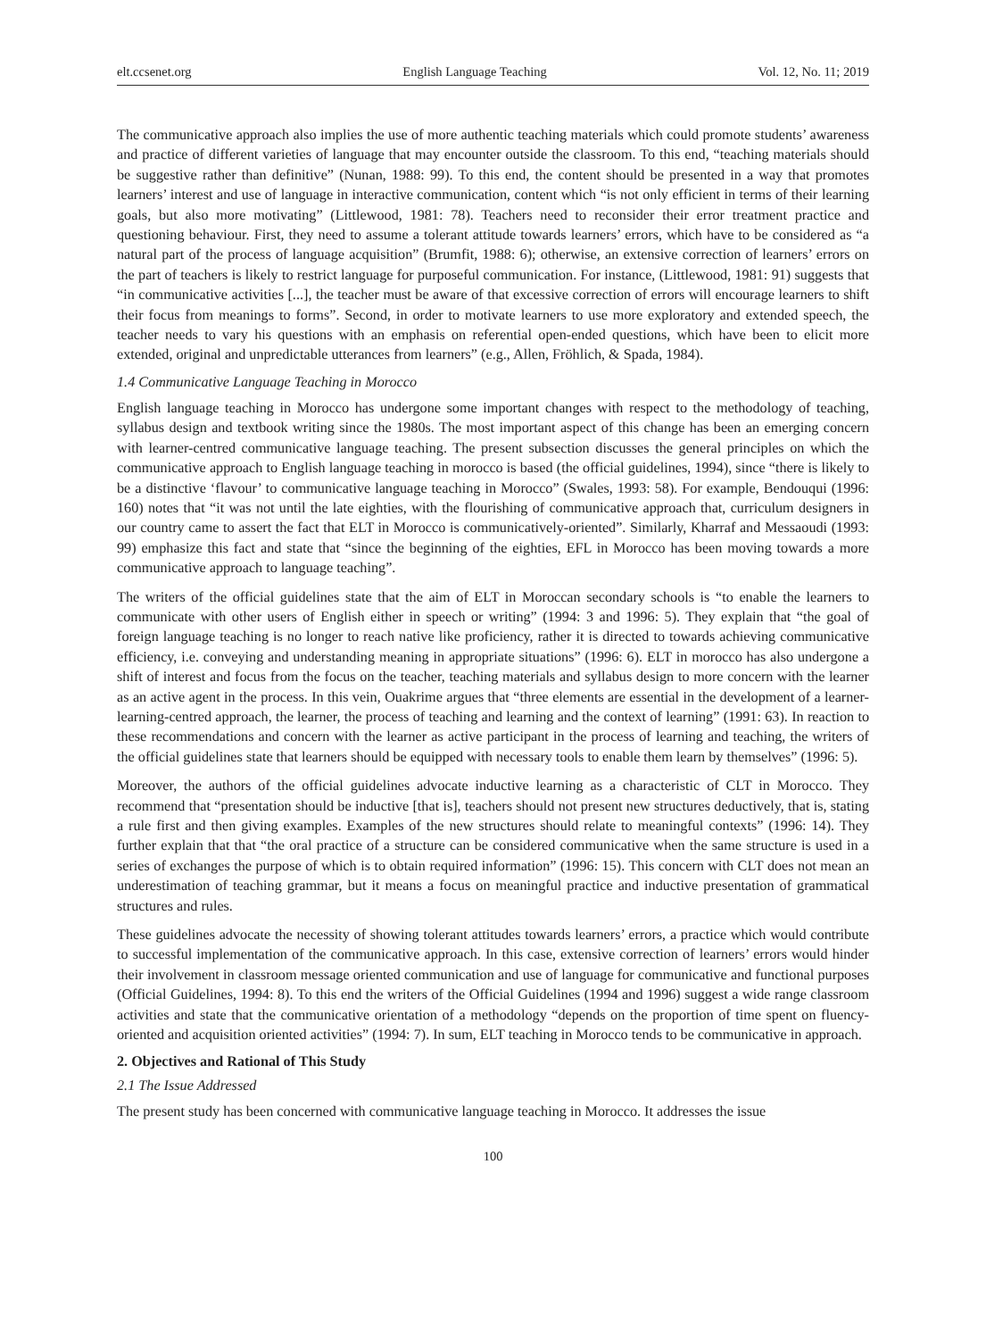elt.ccsenet.org English Language Teaching Vol. 12, No. 11; 2019
The communicative approach also implies the use of more authentic teaching materials which could promote students’ awareness and practice of different varieties of language that may encounter outside the classroom. To this end, “teaching materials should be suggestive rather than definitive” (Nunan, 1988: 99). To this end, the content should be presented in a way that promotes learners’ interest and use of language in interactive communication, content which “is not only efficient in terms of their learning goals, but also more motivating” (Littlewood, 1981: 78). Teachers need to reconsider their error treatment practice and questioning behaviour. First, they need to assume a tolerant attitude towards learners’ errors, which have to be considered as “a natural part of the process of language acquisition” (Brumfit, 1988: 6); otherwise, an extensive correction of learners’ errors on the part of teachers is likely to restrict language for purposeful communication. For instance, (Littlewood, 1981: 91) suggests that “in communicative activities [...], the teacher must be aware of that excessive correction of errors will encourage learners to shift their focus from meanings to forms”. Second, in order to motivate learners to use more exploratory and extended speech, the teacher needs to vary his questions with an emphasis on referential open-ended questions, which have been to elicit more extended, original and unpredictable utterances from learners” (e.g., Allen, Fröhlich, & Spada, 1984).
1.4 Communicative Language Teaching in Morocco
English language teaching in Morocco has undergone some important changes with respect to the methodology of teaching, syllabus design and textbook writing since the 1980s. The most important aspect of this change has been an emerging concern with learner-centred communicative language teaching. The present subsection discusses the general principles on which the communicative approach to English language teaching in morocco is based (the official guidelines, 1994), since “there is likely to be a distinctive ‘flavour’ to communicative language teaching in Morocco” (Swales, 1993: 58). For example, Bendouqui (1996: 160) notes that “it was not until the late eighties, with the flourishing of communicative approach that, curriculum designers in our country came to assert the fact that ELT in Morocco is communicatively-oriented”. Similarly, Kharraf and Messaoudi (1993: 99) emphasize this fact and state that “since the beginning of the eighties, EFL in Morocco has been moving towards a more communicative approach to language teaching”.
The writers of the official guidelines state that the aim of ELT in Moroccan secondary schools is “to enable the learners to communicate with other users of English either in speech or writing” (1994: 3 and 1996: 5). They explain that “the goal of foreign language teaching is no longer to reach native like proficiency, rather it is directed to towards achieving communicative efficiency, i.e. conveying and understanding meaning in appropriate situations” (1996: 6). ELT in morocco has also undergone a shift of interest and focus from the focus on the teacher, teaching materials and syllabus design to more concern with the learner as an active agent in the process. In this vein, Ouakrime argues that “three elements are essential in the development of a learner-learning-centred approach, the learner, the process of teaching and learning and the context of learning” (1991: 63). In reaction to these recommendations and concern with the learner as active participant in the process of learning and teaching, the writers of the official guidelines state that learners should be equipped with necessary tools to enable them learn by themselves” (1996: 5).
Moreover, the authors of the official guidelines advocate inductive learning as a characteristic of CLT in Morocco. They recommend that “presentation should be inductive [that is], teachers should not present new structures deductively, that is, stating a rule first and then giving examples. Examples of the new structures should relate to meaningful contexts” (1996: 14). They further explain that that “the oral practice of a structure can be considered communicative when the same structure is used in a series of exchanges the purpose of which is to obtain required information” (1996: 15). This concern with CLT does not mean an underestimation of teaching grammar, but it means a focus on meaningful practice and inductive presentation of grammatical structures and rules.
These guidelines advocate the necessity of showing tolerant attitudes towards learners’ errors, a practice which would contribute to successful implementation of the communicative approach. In this case, extensive correction of learners’ errors would hinder their involvement in classroom message oriented communication and use of language for communicative and functional purposes (Official Guidelines, 1994: 8). To this end the writers of the Official Guidelines (1994 and 1996) suggest a wide range classroom activities and state that the communicative orientation of a methodology “depends on the proportion of time spent on fluency-oriented and acquisition oriented activities” (1994: 7). In sum, ELT teaching in Morocco tends to be communicative in approach.
2. Objectives and Rational of This Study
2.1 The Issue Addressed
The present study has been concerned with communicative language teaching in Morocco. It addresses the issue
100